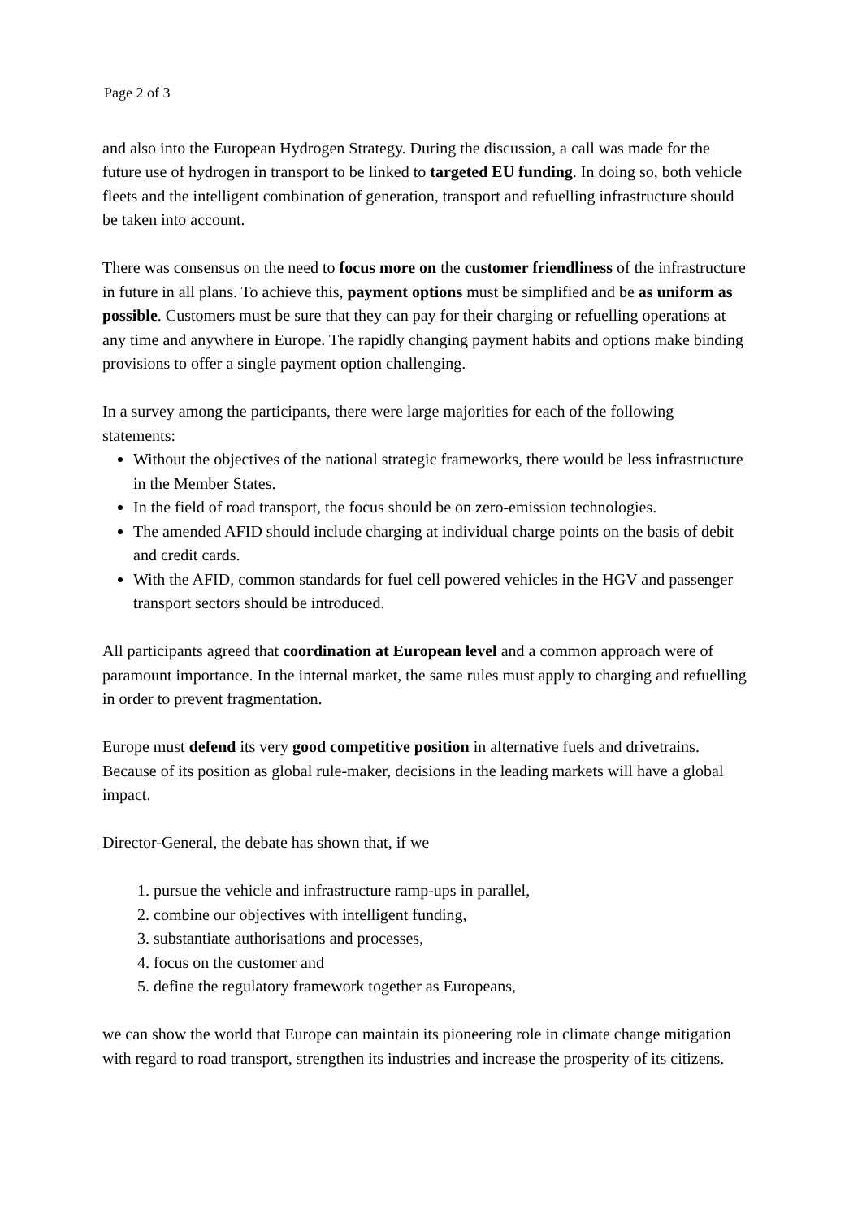Page 2 of 3
and also into the European Hydrogen Strategy. During the discussion, a call was made for the future use of hydrogen in transport to be linked to targeted EU funding. In doing so, both vehicle fleets and the intelligent combination of generation, transport and refuelling infrastructure should be taken into account.
There was consensus on the need to focus more on the customer friendliness of the infrastructure in future in all plans. To achieve this, payment options must be simplified and be as uniform as possible. Customers must be sure that they can pay for their charging or refuelling operations at any time and anywhere in Europe. The rapidly changing payment habits and options make binding provisions to offer a single payment option challenging.
In a survey among the participants, there were large majorities for each of the following statements:
Without the objectives of the national strategic frameworks, there would be less infrastructure in the Member States.
In the field of road transport, the focus should be on zero-emission technologies.
The amended AFID should include charging at individual charge points on the basis of debit and credit cards.
With the AFID, common standards for fuel cell powered vehicles in the HGV and passenger transport sectors should be introduced.
All participants agreed that coordination at European level and a common approach were of paramount importance. In the internal market, the same rules must apply to charging and refuelling in order to prevent fragmentation.
Europe must defend its very good competitive position in alternative fuels and drivetrains. Because of its position as global rule-maker, decisions in the leading markets will have a global impact.
Director-General, the debate has shown that, if we
1. pursue the vehicle and infrastructure ramp-ups in parallel,
2. combine our objectives with intelligent funding,
3. substantiate authorisations and processes,
4. focus on the customer and
5. define the regulatory framework together as Europeans,
we can show the world that Europe can maintain its pioneering role in climate change mitigation with regard to road transport, strengthen its industries and increase the prosperity of its citizens.